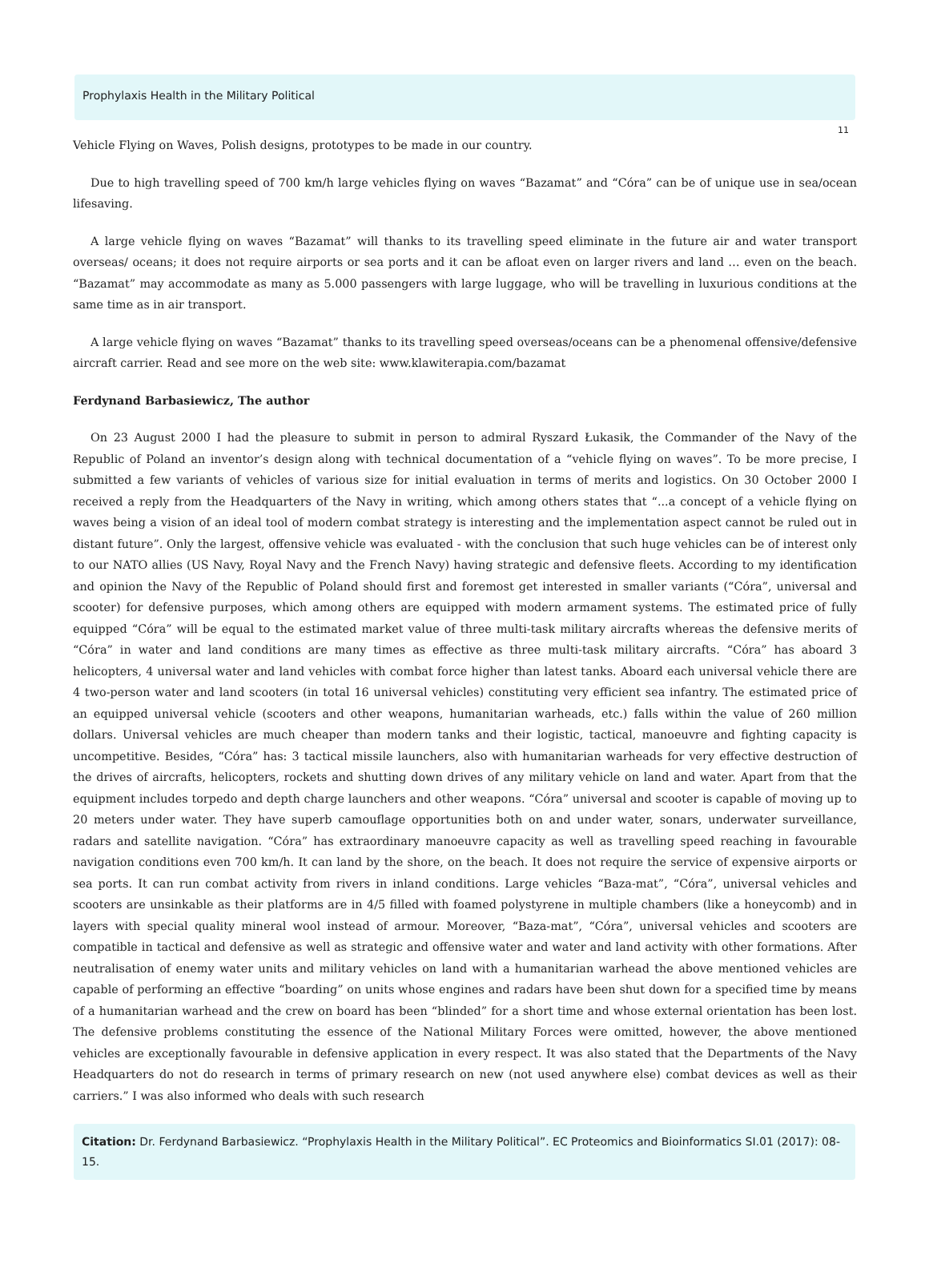Prophylaxis Health in the Military Political
11
Vehicle Flying on Waves, Polish designs, prototypes to be made in our country.
Due to high travelling speed of 700 km/h large vehicles flying on waves “Bazamat” and “Córa” can be of unique use in sea/ocean lifesaving.
A large vehicle flying on waves “Bazamat” will thanks to its travelling speed eliminate in the future air and water transport overseas/ oceans; it does not require airports or sea ports and it can be afloat even on larger rivers and land … even on the beach. “Bazamat” may accommodate as many as 5.000 passengers with large luggage, who will be travelling in luxurious conditions at the same time as in air transport.
A large vehicle flying on waves “Bazamat” thanks to its travelling speed overseas/oceans can be a phenomenal offensive/defensive aircraft carrier. Read and see more on the web site: www.klawiterapia.com/bazamat
Ferdynand Barbasiewicz, The author
On 23 August 2000 I had the pleasure to submit in person to admiral Ryszard Łukasik, the Commander of the Navy of the Republic of Poland an inventor’s design along with technical documentation of a “vehicle flying on waves”. To be more precise, I submitted a few variants of vehicles of various size for initial evaluation in terms of merits and logistics. On 30 October 2000 I received a reply from the Headquarters of the Navy in writing, which among others states that “...a concept of a vehicle flying on waves being a vision of an ideal tool of modern combat strategy is interesting and the implementation aspect cannot be ruled out in distant future”. Only the largest, offensive vehicle was evaluated - with the conclusion that such huge vehicles can be of interest only to our NATO allies (US Navy, Royal Navy and the French Navy) having strategic and defensive fleets. According to my identification and opinion the Navy of the Republic of Poland should first and foremost get interested in smaller variants (“Córa”, universal and scooter) for defensive purposes, which among others are equipped with modern armament systems. The estimated price of fully equipped “Córa” will be equal to the estimated market value of three multi-task military aircrafts whereas the defensive merits of “Córa” in water and land conditions are many times as effective as three multi-task military aircrafts. “Córa” has aboard 3 helicopters, 4 universal water and land vehicles with combat force higher than latest tanks. Aboard each universal vehicle there are 4 two-person water and land scooters (in total 16 universal vehicles) constituting very efficient sea infantry. The estimated price of an equipped universal vehicle (scooters and other weapons, humanitarian warheads, etc.) falls within the value of 260 million dollars. Universal vehicles are much cheaper than modern tanks and their logistic, tactical, manoeuvre and fighting capacity is uncompetitive. Besides, “Córa” has: 3 tactical missile launchers, also with humanitarian warheads for very effective destruction of the drives of aircrafts, helicopters, rockets and shutting down drives of any military vehicle on land and water. Apart from that the equipment includes torpedo and depth charge launchers and other weapons. “Córa” universal and scooter is capable of moving up to 20 meters under water. They have superb camouflage opportunities both on and under water, sonars, underwater surveillance, radars and satellite navigation. “Córa” has extraordinary manoeuvre capacity as well as travelling speed reaching in favourable navigation conditions even 700 km/h. It can land by the shore, on the beach. It does not require the service of expensive airports or sea ports. It can run combat activity from rivers in inland conditions. Large vehicles “Baza-mat”, “Córa”, universal vehicles and scooters are unsinkable as their platforms are in 4/5 filled with foamed polystyrene in multiple chambers (like a honeycomb) and in layers with special quality mineral wool instead of armour. Moreover, “Baza-mat”, “Córa”, universal vehicles and scooters are compatible in tactical and defensive as well as strategic and offensive water and water and land activity with other formations. After neutralisation of enemy water units and military vehicles on land with a humanitarian warhead the above mentioned vehicles are capable of performing an effective “boarding” on units whose engines and radars have been shut down for a specified time by means of a humanitarian warhead and the crew on board has been “blinded” for a short time and whose external orientation has been lost. The defensive problems constituting the essence of the National Military Forces were omitted, however, the above mentioned vehicles are exceptionally favourable in defensive application in every respect. It was also stated that the Departments of the Navy Headquarters do not do research in terms of primary research on new (not used anywhere else) combat devices as well as their carriers.” I was also informed who deals with such research
Citation: Dr. Ferdynand Barbasiewicz. “Prophylaxis Health in the Military Political”. EC Proteomics and Bioinformatics SI.01 (2017): 08-15.